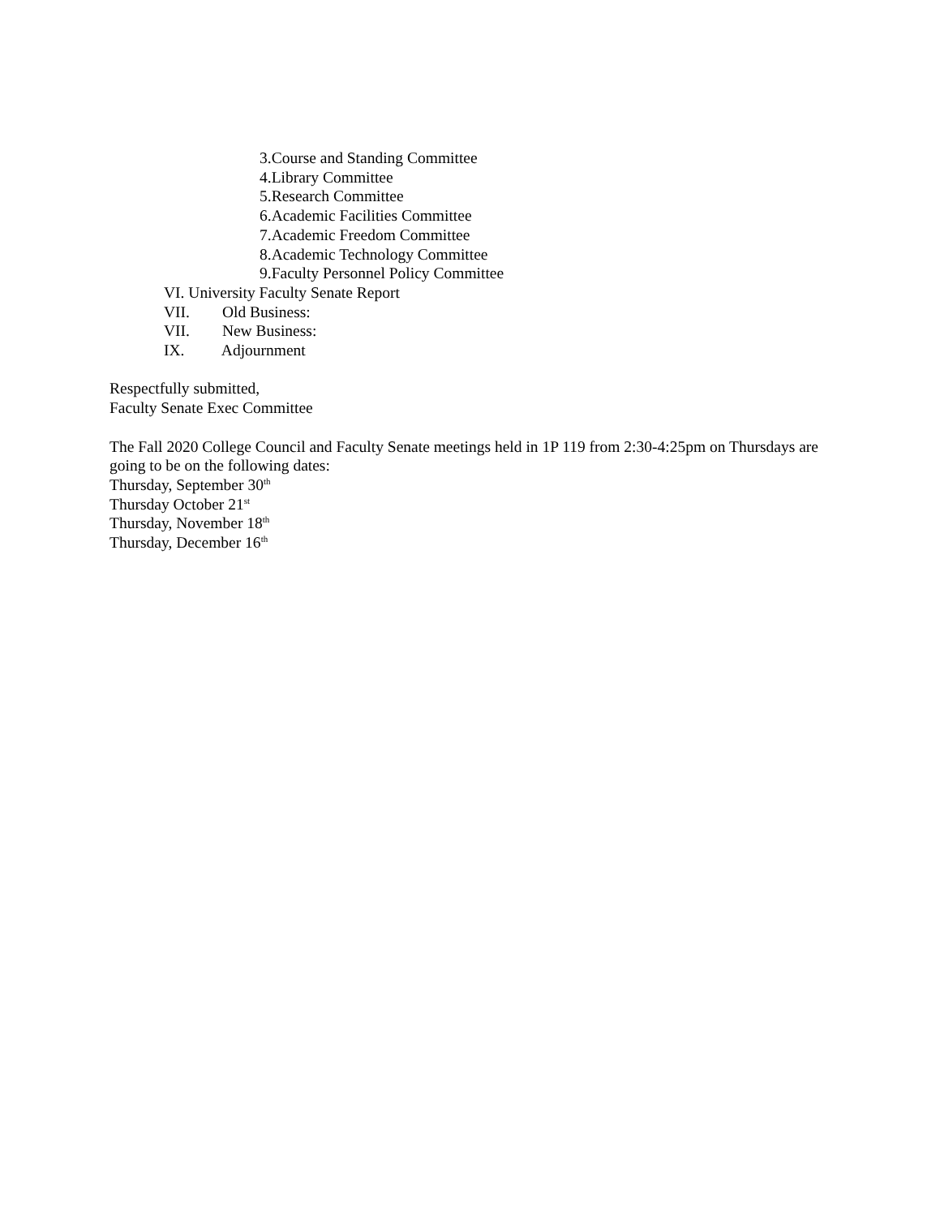3.Course and Standing Committee
4.Library Committee
5.Research Committee
6.Academic Facilities Committee
7.Academic Freedom Committee
8.Academic Technology Committee
9.Faculty Personnel Policy Committee
VI. University Faculty Senate Report
VII. Old Business:
VII. New Business:
IX. Adjournment
Respectfully submitted,
Faculty Senate Exec Committee
The Fall 2020 College Council and Faculty Senate meetings held in 1P 119 from 2:30-4:25pm on Thursdays are going to be on the following dates:
Thursday, September 30<sup>th</sup>
Thursday October 21<sup>st</sup>
Thursday, November 18<sup>th</sup>
Thursday, December 16<sup>th</sup>